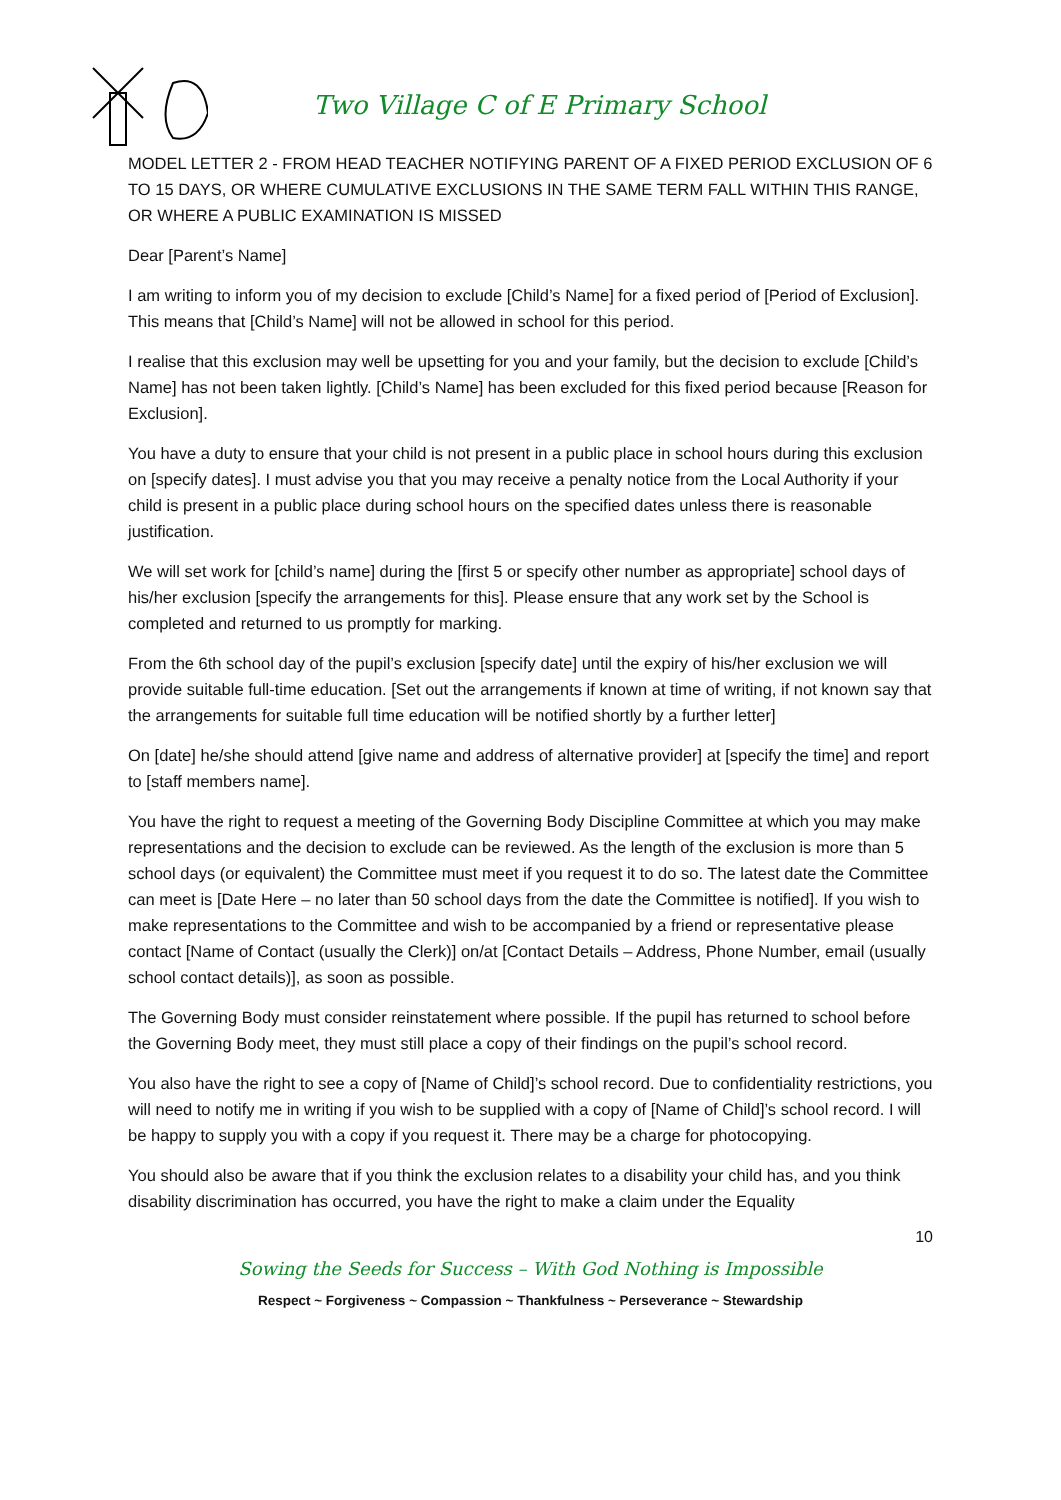Two Village C of E Primary School
MODEL LETTER 2 - FROM HEAD TEACHER NOTIFYING PARENT OF A FIXED PERIOD EXCLUSION OF 6 TO 15 DAYS, OR WHERE CUMULATIVE EXCLUSIONS IN THE SAME TERM FALL WITHIN THIS RANGE, OR WHERE A PUBLIC EXAMINATION IS MISSED
Dear [Parent’s Name]
I am writing to inform you of my decision to exclude [Child’s Name] for a fixed period of [Period of Exclusion]. This means that [Child’s Name] will not be allowed in school for this period.
I realise that this exclusion may well be upsetting for you and your family, but the decision to exclude [Child’s Name] has not been taken lightly. [Child’s Name] has been excluded for this fixed period because [Reason for Exclusion].
You have a duty to ensure that your child is not present in a public place in school hours during this exclusion on [specify dates]. I must advise you that you may receive a penalty notice from the Local Authority if your child is present in a public place during school hours on the specified dates unless there is reasonable justification.
We will set work for [child’s name] during the [first 5 or specify other number as appropriate] school days of his/her exclusion [specify the arrangements for this]. Please ensure that any work set by the School is completed and returned to us promptly for marking.
From the 6th school day of the pupil’s exclusion [specify date] until the expiry of his/her exclusion we will provide suitable full-time education. [Set out the arrangements if known at time of writing, if not known say that the arrangements for suitable full time education will be notified shortly by a further letter]
On [date] he/she should attend [give name and address of alternative provider] at [specify the time] and report to [staff members name].
You have the right to request a meeting of the Governing Body Discipline Committee at which you may make representations and the decision to exclude can be reviewed. As the length of the exclusion is more than 5 school days (or equivalent) the Committee must meet if you request it to do so. The latest date the Committee can meet is [Date Here – no later than 50 school days from the date the Committee is notified]. If you wish to make representations to the Committee and wish to be accompanied by a friend or representative please contact [Name of Contact (usually the Clerk)] on/at [Contact Details – Address, Phone Number, email (usually school contact details)], as soon as possible.
The Governing Body must consider reinstatement where possible. If the pupil has returned to school before the Governing Body meet, they must still place a copy of their findings on the pupil’s school record.
You also have the right to see a copy of [Name of Child]’s school record. Due to confidentiality restrictions, you will need to notify me in writing if you wish to be supplied with a copy of [Name of Child]’s school record. I will be happy to supply you with a copy if you request it. There may be a charge for photocopying.
You should also be aware that if you think the exclusion relates to a disability your child has, and you think disability discrimination has occurred, you have the right to make a claim under the Equality
10
Sowing the Seeds for Success – With God Nothing is Impossible
Respect ~ Forgiveness ~ Compassion ~ Thankfulness ~ Perseverance ~ Stewardship